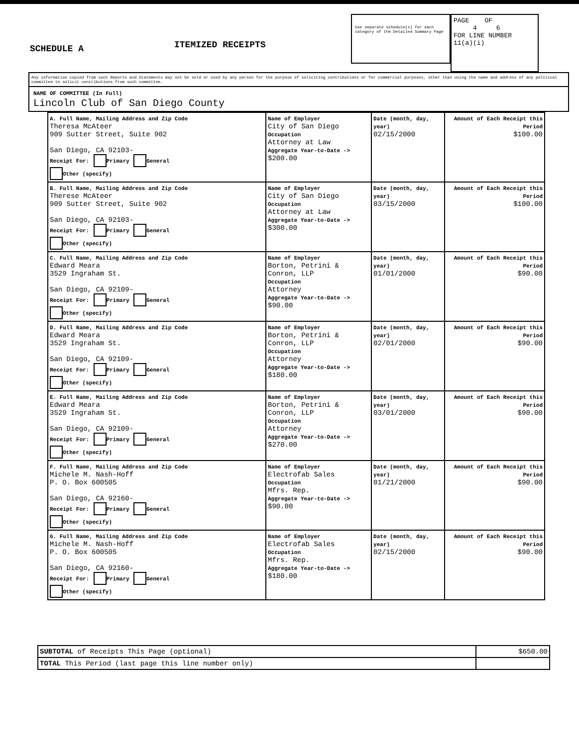SCHEDULE A
ITEMIZED RECEIPTS
Use separate schedule(s) for each category of the Detailed Summary Page
PAGE OF
4 6
FOR LINE NUMBER
11(a)(i)
Any information copied from such Reports and Statements may not be sold or used by any person for the purpose of soliciting contributions or for commercial purposes, other than using the name and address of any political committee to solicit contributions from such committee.
NAME OF COMMITTEE (In Full)
Lincoln Club of San Diego County
| A. Full Name, Mailing Address and Zip Code Theresa McAteer 909 Sutter Street, Suite 902 San Diego, CA 92103- Receipt For: Primary General Other (specify) | Name of Employer City of San Diego Occupation Attorney at Law Aggregate Year-to-Date -> $200.00 | Date (month, day, year) 02/15/2000 | Amount of Each Receipt this Period $100.00 |
| B. Full Name, Mailing Address and Zip Code Therese McAteer 909 Sutter Street, Suite 902 San Diego, CA 92103- Receipt For: Primary General Other (specify) | Name of Employer City of San Diego Occupation Attorney at Law Aggregate Year-to-Date -> $300.00 | Date (month, day, year) 03/15/2000 | Amount of Each Receipt this Period $100.00 |
| C. Full Name, Mailing Address and Zip Code Edward Meara 3529 Ingraham St. San Diego, CA 92109- Receipt For: Primary General Other (specify) | Name of Employer Borton, Petrini & Conron, LLP Occupation Attorney Aggregate Year-to-Date -> $90.00 | Date (month, day, year) 01/01/2000 | Amount of Each Receipt this Period $90.00 |
| D. Full Name, Mailing Address and Zip Code Edward Meara 3529 Ingraham St. San Diego, CA 92109- Receipt For: Primary General Other (specify) | Name of Employer Borton, Petrini & Conron, LLP Occupation Attorney Aggregate Year-to-Date -> $180.00 | Date (month, day, year) 02/01/2000 | Amount of Each Receipt this Period $90.00 |
| E. Full Name, Mailing Address and Zip Code Edward Meara 3529 Ingraham St. San Diego, CA 92109- Receipt For: Primary General Other (specify) | Name of Employer Borton, Petrini & Conron, LLP Occupation Attorney Aggregate Year-to-Date -> $270.00 | Date (month, day, year) 03/01/2000 | Amount of Each Receipt this Period $90.00 |
| F. Full Name, Mailing Address and Zip Code Michele M. Nash-Hoff P. O. Box 600505 San Diego, CA 92160- Receipt For: Primary General Other (specify) | Name of Employer Electrofab Sales Occupation Mfrs. Rep. Aggregate Year-to-Date -> $90.00 | Date (month, day, year) 01/21/2000 | Amount of Each Receipt this Period $90.00 |
| G. Full Name, Mailing Address and Zip Code Michele M. Nash-Hoff P. O. Box 600505 San Diego, CA 92160- Receipt For: Primary General Other (specify) | Name of Employer Electrofab Sales Occupation Mfrs. Rep. Aggregate Year-to-Date -> $180.00 | Date (month, day, year) 02/15/2000 | Amount of Each Receipt this Period $90.00 |
| SUBTOTAL of Receipts This Page (optional) | $650.00 |
| TOTAL This Period (last page this line number only) | |